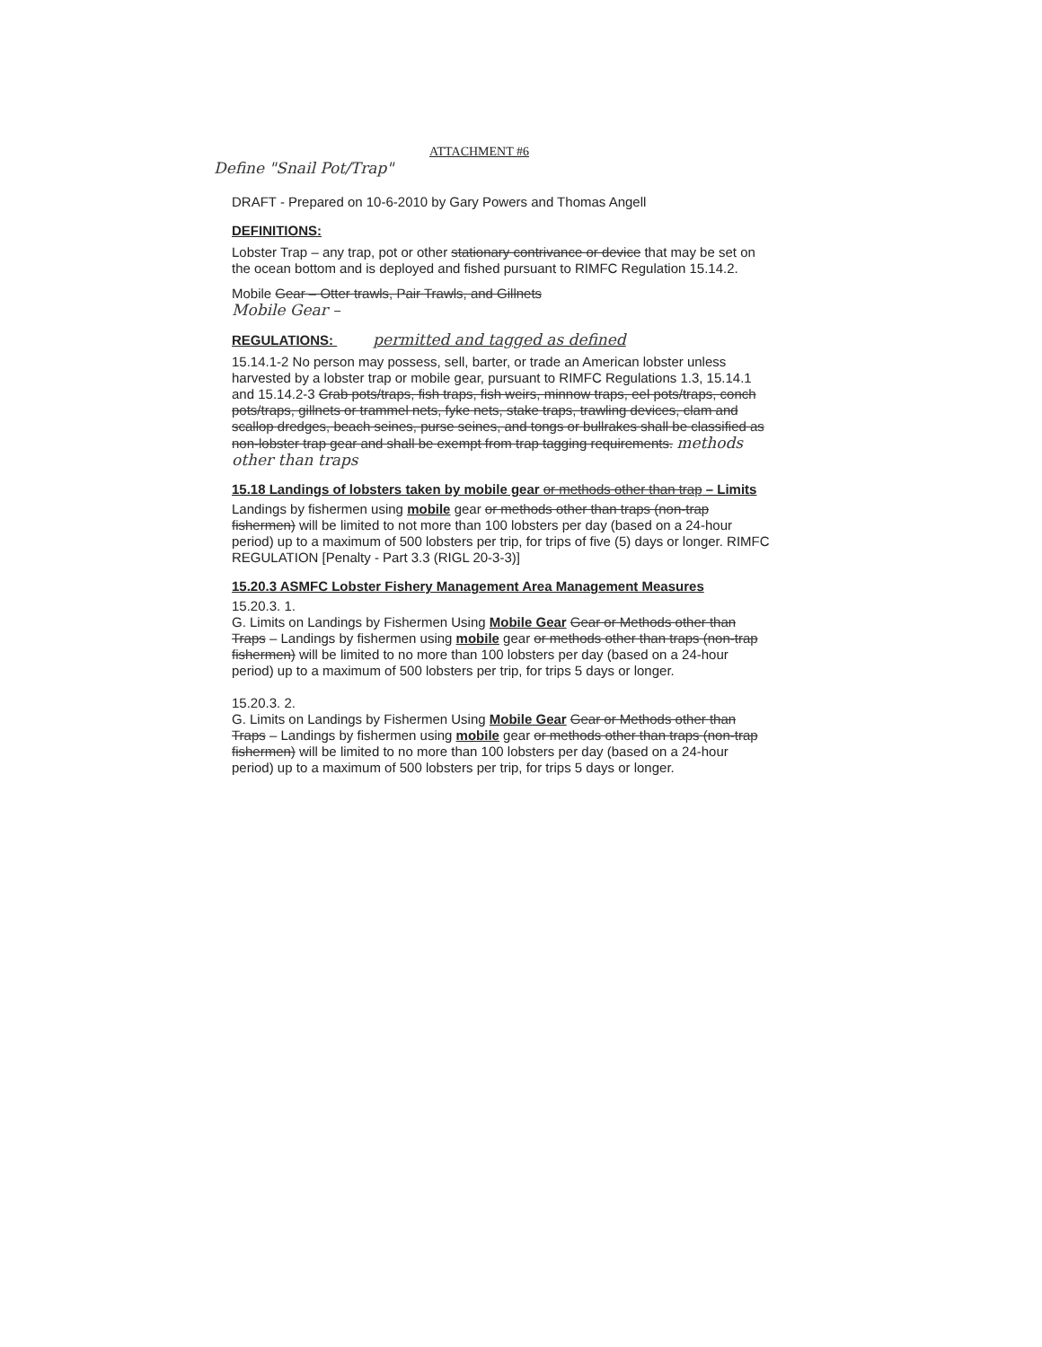ATTACHMENT #6
Define "Snail Pot/Trap"
DRAFT - Prepared on 10-6-2010 by Gary Powers and Thomas Angell
DEFINITIONS:
Lobster Trap – any trap, pot or other stationary contrivance or device that may be set on the ocean bottom and is deployed and fished pursuant to RIMFC Regulation 15.14.2.
Mobile Gear – Otter trawls, Pair Trawls, and Gillnets
Mobile Gear –
REGULATIONS: permitted and tagged as defined
15.14.1-2 No person may possess, sell, barter, or trade an American lobster unless harvested by a lobster trap or mobile gear, pursuant to RIMFC Regulations 1.3, 15.14.1 and 15.14.2-3 Crab pots/traps, fish traps, fish weirs, minnow traps, eel pots/traps, conch pots/traps, gillnets or trammel nets, fyke nets, stake traps, trawling devices, clam and scallop dredges, beach seines, purse seines, and tongs or bullrakes shall be classified as non-lobster trap gear and shall be exempt from trap tagging requirements. methods other than traps
15.18 Landings of lobsters taken by mobile gear or methods other than trap – Limits
Landings by fishermen using mobile gear or methods other than traps (non-trap fishermen) will be limited to not more than 100 lobsters per day (based on a 24-hour period) up to a maximum of 500 lobsters per trip, for trips of five (5) days or longer. RIMFC REGULATION [Penalty - Part 3.3 (RIGL 20-3-3)]
15.20.3 ASMFC Lobster Fishery Management Area Management Measures
15.20.3. 1.
G. Limits on Landings by Fishermen Using Mobile Gear Gear or Methods other than Traps – Landings by fishermen using mobile gear or methods other than traps (non-trap fishermen) will be limited to no more than 100 lobsters per day (based on a 24-hour period) up to a maximum of 500 lobsters per trip, for trips 5 days or longer.
15.20.3. 2.
G. Limits on Landings by Fishermen Using Mobile Gear Gear or Methods other than Traps – Landings by fishermen using mobile gear or methods other than traps (non-trap fishermen) will be limited to no more than 100 lobsters per day (based on a 24-hour period) up to a maximum of 500 lobsters per trip, for trips 5 days or longer.